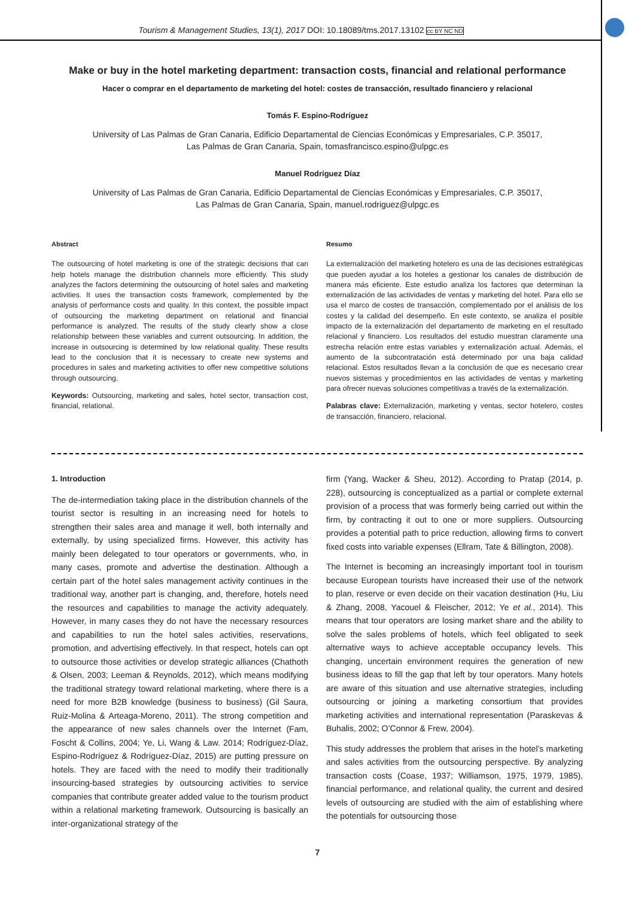Tourism & Management Studies, 13(1), 2017 DOI: 10.18089/tms.2017.13102 cc BY NC ND
Make or buy in the hotel marketing department: transaction costs, financial and relational performance
Hacer o comprar en el departamento de marketing del hotel: costes de transacción, resultado financiero y relacional
Tomás F. Espino-Rodríguez
University of Las Palmas de Gran Canaria, Edificio Departamental de Ciencias Económicas y Empresariales, C.P. 35017,
Las Palmas de Gran Canaria, Spain, tomasfrancisco.espino@ulpgc.es
Manuel Rodríguez Díaz
University of Las Palmas de Gran Canaria, Edificio Departamental de Ciencias Económicas y Empresariales, C.P. 35017,
Las Palmas de Gran Canaria, Spain, manuel.rodriguez@ulpgc.es
Abstract
The outsourcing of hotel marketing is one of the strategic decisions that can help hotels manage the distribution channels more efficiently. This study analyzes the factors determining the outsourcing of hotel sales and marketing activities. It uses the transaction costs framework, complemented by the analysis of performance costs and quality. In this context, the possible impact of outsourcing the marketing department on relational and financial performance is analyzed. The results of the study clearly show a close relationship between these variables and current outsourcing. In addition, the increase in outsourcing is determined by low relational quality. These results lead to the conclusion that it is necessary to create new systems and procedures in sales and marketing activities to offer new competitive solutions through outsourcing.
Keywords: Outsourcing, marketing and sales, hotel sector, transaction cost, financial, relational.
Resumo
La externalización del marketing hotelero es una de las decisiones estratégicas que pueden ayudar a los hoteles a gestionar los canales de distribución de manera más eficiente. Este estudio analiza los factores que determinan la externalización de las actividades de ventas y marketing del hotel. Para ello se usa el marco de costes de transacción, complementado por el análisis de los costes y la calidad del desempeño. En este contexto, se analiza el posible impacto de la externalización del departamento de marketing en el resultado relacional y financiero. Los resultados del estudio muestran claramente una estrecha relación entre estas variables y externalización actual. Además, el aumento de la subcontratación está determinado por una baja calidad relacional. Estos resultados llevan a la conclusión de que es necesario crear nuevos sistemas y procedimientos en las actividades de ventas y marketing para ofrecer nuevas soluciones competitivas a través de la externalización.
Palabras clave: Externalización, marketing y ventas, sector hotelero, costes de transacción, financiero, relacional.
1. Introduction
The de-intermediation taking place in the distribution channels of the tourist sector is resulting in an increasing need for hotels to strengthen their sales area and manage it well, both internally and externally, by using specialized firms. However, this activity has mainly been delegated to tour operators or governments, who, in many cases, promote and advertise the destination. Although a certain part of the hotel sales management activity continues in the traditional way, another part is changing, and, therefore, hotels need the resources and capabilities to manage the activity adequately. However, in many cases they do not have the necessary resources and capabilities to run the hotel sales activities, reservations, promotion, and advertising effectively. In that respect, hotels can opt to outsource those activities or develop strategic alliances (Chathoth & Olsen, 2003; Leeman & Reynolds, 2012), which means modifying the traditional strategy toward relational marketing, where there is a need for more B2B knowledge (business to business) (Gil Saura, Ruiz-Molina & Arteaga-Moreno, 2011). The strong competition and the appearance of new sales channels over the Internet (Fam, Foscht & Collins, 2004; Ye, Li, Wang & Law. 2014; Rodríguez-Díaz, Espino-Rodríguez & Rodríguez-Díaz, 2015) are putting pressure on hotels. They are faced with the need to modify their traditionally insourcing-based strategies by outsourcing activities to service companies that contribute greater added value to the tourism product within a relational marketing framework. Outsourcing is basically an inter-organizational strategy of the
firm (Yang, Wacker & Sheu, 2012). According to Pratap (2014, p. 228), outsourcing is conceptualized as a partial or complete external provision of a process that was formerly being carried out within the firm, by contracting it out to one or more suppliers. Outsourcing provides a potential path to price reduction, allowing firms to convert fixed costs into variable expenses (Ellram, Tate & Billington, 2008).
The Internet is becoming an increasingly important tool in tourism because European tourists have increased their use of the network to plan, reserve or even decide on their vacation destination (Hu, Liu & Zhang, 2008, Yacouel & Fleischer, 2012; Ye et al., 2014). This means that tour operators are losing market share and the ability to solve the sales problems of hotels, which feel obligated to seek alternative ways to achieve acceptable occupancy levels. This changing, uncertain environment requires the generation of new business ideas to fill the gap that left by tour operators. Many hotels are aware of this situation and use alternative strategies, including outsourcing or joining a marketing consortium that provides marketing activities and international representation (Paraskevas & Buhalis, 2002; O’Connor & Frew, 2004).
This study addresses the problem that arises in the hotel’s marketing and sales activities from the outsourcing perspective. By analyzing transaction costs (Coase, 1937; Williamson, 1975, 1979, 1985), financial performance, and relational quality, the current and desired levels of outsourcing are studied with the aim of establishing where the potentials for outsourcing those
7